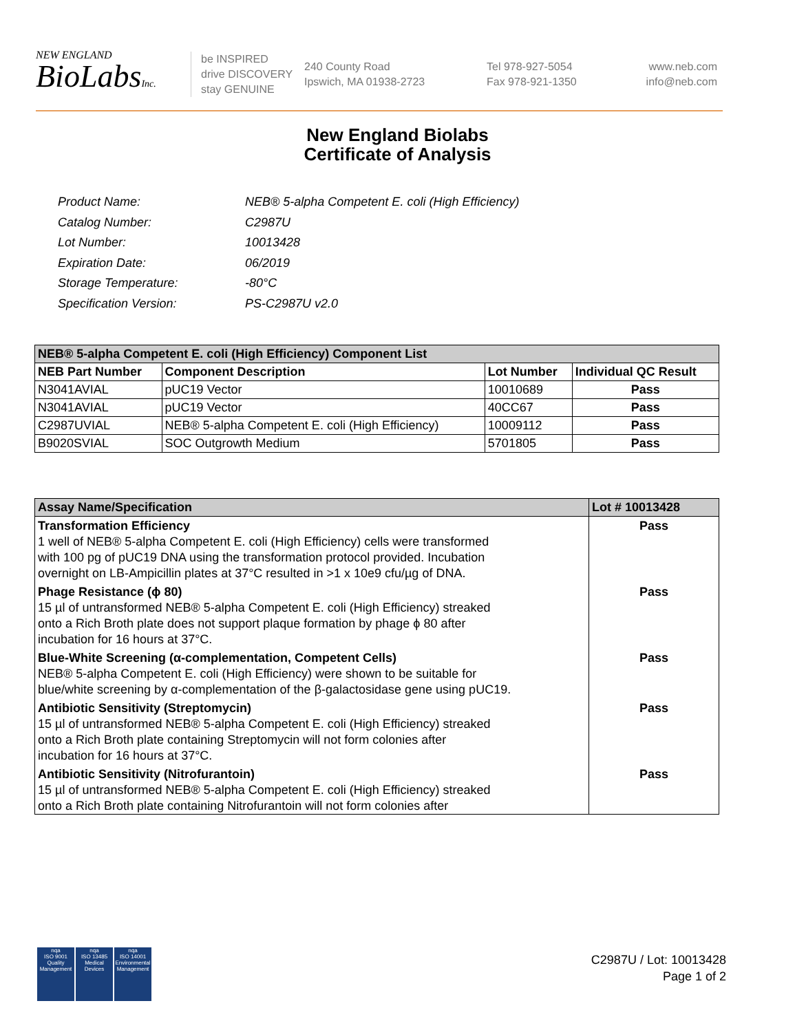NEW ENGLAND
BioLabsInc.
be INSPIRED
drive DISCOVERY
stay GENUINE
240 County Road
Ipswich, MA 01938-2723
Tel 978-927-5054
Fax 978-921-1350
www.neb.com
info@neb.com
New England Biolabs
Certificate of Analysis
| Product Name: | NEB® 5-alpha Competent E. coli (High Efficiency) |
| Catalog Number: | C2987U |
| Lot Number: | 10013428 |
| Expiration Date: | 06/2019 |
| Storage Temperature: | -80°C |
| Specification Version: | PS-C2987U v2.0 |
| NEB® 5-alpha Competent E. coli (High Efficiency) Component List | | | |
| --- | --- | --- | --- |
| NEB Part Number | Component Description | Lot Number | Individual QC Result |
| N3041AVIAL | pUC19 Vector | 10010689 | Pass |
| N3041AVIAL | pUC19 Vector | 40CC67 | Pass |
| C2987UVIAL | NEB® 5-alpha Competent E. coli (High Efficiency) | 10009112 | Pass |
| B9020SVIAL | SOC Outgrowth Medium | 5701805 | Pass |
| Assay Name/Specification | Lot # 10013428 |
| --- | --- |
| Transformation Efficiency 1 well of NEB® 5-alpha Competent E. coli (High Efficiency) cells were transformed with 100 pg of pUC19 DNA using the transformation protocol provided. Incubation overnight on LB-Ampicillin plates at 37°C resulted in >1 x 10e9 cfu/µg of DNA. | Pass |
| Phage Resistance (ϕ 80) 15 µl of untransformed NEB® 5-alpha Competent E. coli (High Efficiency) streaked onto a Rich Broth plate does not support plaque formation by phage ϕ 80 after incubation for 16 hours at 37°C. | Pass |
| Blue-White Screening (α-complementation, Competent Cells) NEB® 5-alpha Competent E. coli (High Efficiency) were shown to be suitable for blue/white screening by α-complementation of the β-galactosidase gene using pUC19. | Pass |
| Antibiotic Sensitivity (Streptomycin) 15 µl of untransformed NEB® 5-alpha Competent E. coli (High Efficiency) streaked onto a Rich Broth plate containing Streptomycin will not form colonies after incubation for 16 hours at 37°C. | Pass |
| Antibiotic Sensitivity (Nitrofurantoin) 15 µl of untransformed NEB® 5-alpha Competent E. coli (High Efficiency) streaked onto a Rich Broth plate containing Nitrofurantoin will not form colonies after | Pass |
nqa
ISO 9001
Quality Management
nqa
ISO 13485
Medical Devices
nqa
ISO 14001
Environmental Management
C2987U / Lot: 10013428
Page 1 of 2